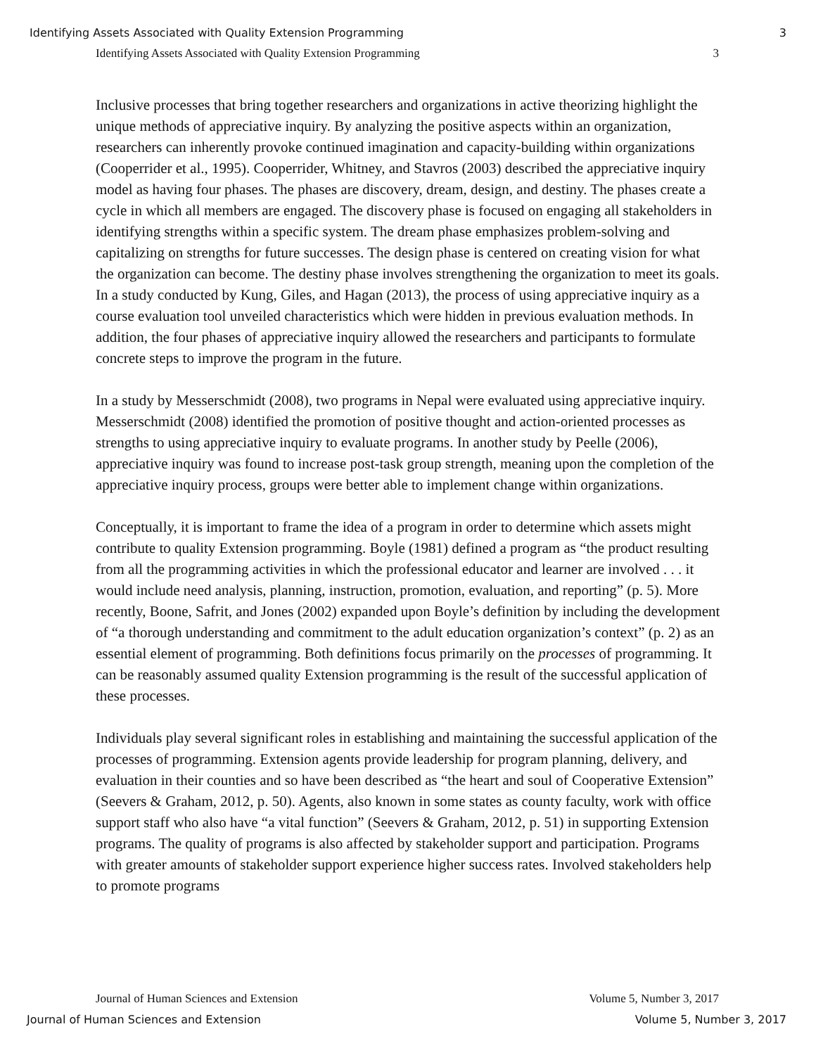Identifying Assets Associated with Quality Extension Programming 3
Identifying Assets Associated with Quality Extension Programming 3
Inclusive processes that bring together researchers and organizations in active theorizing highlight the unique methods of appreciative inquiry. By analyzing the positive aspects within an organization, researchers can inherently provoke continued imagination and capacity-building within organizations (Cooperrider et al., 1995). Cooperrider, Whitney, and Stavros (2003) described the appreciative inquiry model as having four phases. The phases are discovery, dream, design, and destiny. The phases create a cycle in which all members are engaged. The discovery phase is focused on engaging all stakeholders in identifying strengths within a specific system. The dream phase emphasizes problem-solving and capitalizing on strengths for future successes. The design phase is centered on creating vision for what the organization can become. The destiny phase involves strengthening the organization to meet its goals. In a study conducted by Kung, Giles, and Hagan (2013), the process of using appreciative inquiry as a course evaluation tool unveiled characteristics which were hidden in previous evaluation methods. In addition, the four phases of appreciative inquiry allowed the researchers and participants to formulate concrete steps to improve the program in the future.
In a study by Messerschmidt (2008), two programs in Nepal were evaluated using appreciative inquiry. Messerschmidt (2008) identified the promotion of positive thought and action-oriented processes as strengths to using appreciative inquiry to evaluate programs. In another study by Peelle (2006), appreciative inquiry was found to increase post-task group strength, meaning upon the completion of the appreciative inquiry process, groups were better able to implement change within organizations.
Conceptually, it is important to frame the idea of a program in order to determine which assets might contribute to quality Extension programming. Boyle (1981) defined a program as “the product resulting from all the programming activities in which the professional educator and learner are involved . . . it would include need analysis, planning, instruction, promotion, evaluation, and reporting” (p. 5). More recently, Boone, Safrit, and Jones (2002) expanded upon Boyle’s definition by including the development of “a thorough understanding and commitment to the adult education organization’s context” (p. 2) as an essential element of programming. Both definitions focus primarily on the processes of programming. It can be reasonably assumed quality Extension programming is the result of the successful application of these processes.
Individuals play several significant roles in establishing and maintaining the successful application of the processes of programming. Extension agents provide leadership for program planning, delivery, and evaluation in their counties and so have been described as “the heart and soul of Cooperative Extension” (Seevers & Graham, 2012, p. 50). Agents, also known in some states as county faculty, work with office support staff who also have “a vital function” (Seevers & Graham, 2012, p. 51) in supporting Extension programs. The quality of programs is also affected by stakeholder support and participation. Programs with greater amounts of stakeholder support experience higher success rates. Involved stakeholders help to promote programs
Journal of Human Sciences and Extension Volume 5, Number 3, 2017
Journal of Human Sciences and Extension Volume 5, Number 3, 2017